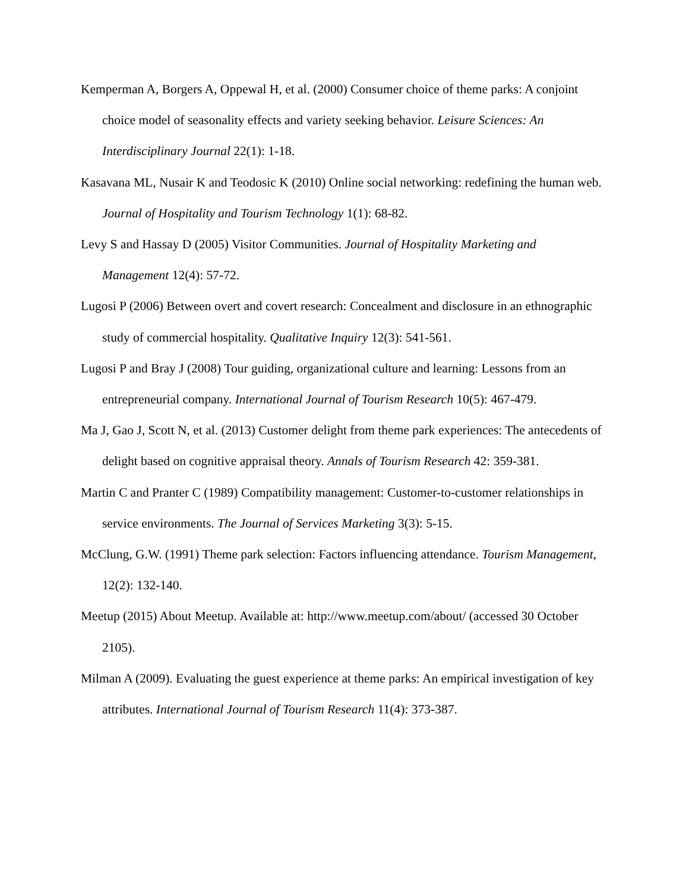Kemperman A, Borgers A, Oppewal H, et al. (2000) Consumer choice of theme parks: A conjoint choice model of seasonality effects and variety seeking behavior. Leisure Sciences: An Interdisciplinary Journal 22(1): 1-18.
Kasavana ML, Nusair K and Teodosic K (2010) Online social networking: redefining the human web. Journal of Hospitality and Tourism Technology 1(1): 68-82.
Levy S and Hassay D (2005) Visitor Communities. Journal of Hospitality Marketing and Management 12(4): 57-72.
Lugosi P (2006) Between overt and covert research: Concealment and disclosure in an ethnographic study of commercial hospitality. Qualitative Inquiry 12(3): 541-561.
Lugosi P and Bray J (2008) Tour guiding, organizational culture and learning: Lessons from an entrepreneurial company. International Journal of Tourism Research 10(5): 467-479.
Ma J, Gao J, Scott N, et al. (2013) Customer delight from theme park experiences: The antecedents of delight based on cognitive appraisal theory. Annals of Tourism Research 42: 359-381.
Martin C and Pranter C (1989) Compatibility management: Customer-to-customer relationships in service environments. The Journal of Services Marketing 3(3): 5-15.
McClung, G.W. (1991) Theme park selection: Factors influencing attendance. Tourism Management, 12(2): 132-140.
Meetup (2015) About Meetup. Available at: http://www.meetup.com/about/ (accessed 30 October 2105).
Milman A (2009). Evaluating the guest experience at theme parks: An empirical investigation of key attributes. International Journal of Tourism Research 11(4): 373-387.